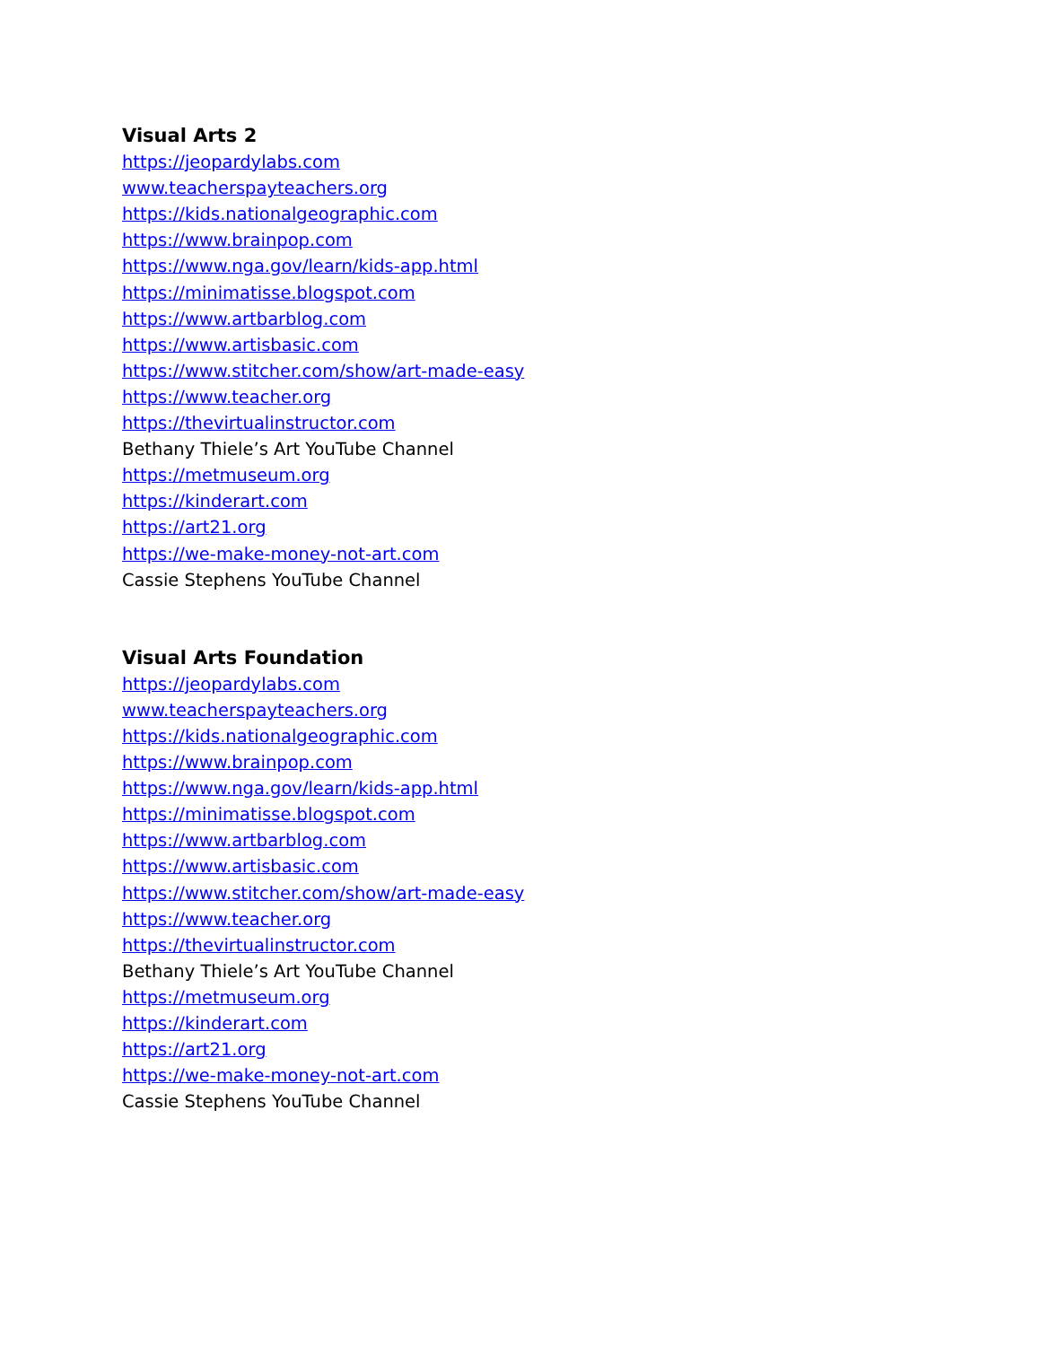Visual Arts 2
https://jeopardylabs.com
www.teacherspayteachers.org
https://kids.nationalgeographic.com
https://www.brainpop.com
https://www.nga.gov/learn/kids-app.html
https://minimatisse.blogspot.com
https://www.artbarblog.com
https://www.artisbasic.com
https://www.stitcher.com/show/art-made-easy
https://www.teacher.org
https://thevirtualinstructor.com
Bethany Thiele’s Art YouTube Channel
https://metmuseum.org
https://kinderart.com
https://art21.org
https://we-make-money-not-art.com
Cassie Stephens YouTube Channel
Visual Arts Foundation
https://jeopardylabs.com
www.teacherspayteachers.org
https://kids.nationalgeographic.com
https://www.brainpop.com
https://www.nga.gov/learn/kids-app.html
https://minimatisse.blogspot.com
https://www.artbarblog.com
https://www.artisbasic.com
https://www.stitcher.com/show/art-made-easy
https://www.teacher.org
https://thevirtualinstructor.com
Bethany Thiele’s Art YouTube Channel
https://metmuseum.org
https://kinderart.com
https://art21.org
https://we-make-money-not-art.com
Cassie Stephens YouTube Channel